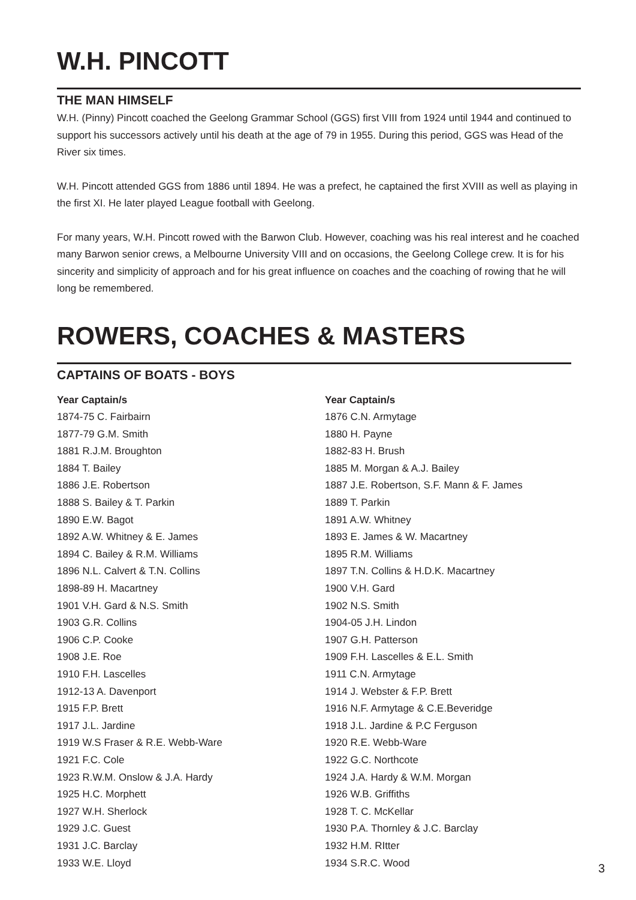W.H. PINCOTT
THE MAN HIMSELF
W.H. (Pinny) Pincott coached the Geelong Grammar School (GGS) first VIII from 1924 until 1944 and continued to support his successors actively until his death at the age of 79 in 1955. During this period, GGS was Head of the River six times.
W.H. Pincott attended GGS from 1886 until 1894. He was a prefect, he captained the first XVIII as well as playing in the first XI. He later played League football with Geelong.
For many years, W.H. Pincott rowed with the Barwon Club. However, coaching was his real interest and he coached many Barwon senior crews, a Melbourne University VIII and on occasions, the Geelong College crew. It is for his sincerity and simplicity of approach and for his great influence on coaches and the coaching of rowing that he will long be remembered.
ROWERS, COACHES & MASTERS
CAPTAINS OF BOATS - BOYS
| Year Captain/s | Year Captain/s |
| --- | --- |
| 1874-75 C. Fairbairn | 1876 C.N. Armytage |
| 1877-79 G.M. Smith | 1880 H. Payne |
| 1881 R.J.M. Broughton | 1882-83 H. Brush |
| 1884 T. Bailey | 1885 M. Morgan & A.J. Bailey |
| 1886 J.E. Robertson | 1887 J.E. Robertson, S.F. Mann & F. James |
| 1888 S. Bailey & T. Parkin | 1889 T. Parkin |
| 1890 E.W. Bagot | 1891 A.W. Whitney |
| 1892 A.W. Whitney & E. James | 1893 E. James & W. Macartney |
| 1894 C. Bailey & R.M. Williams | 1895 R.M. Williams |
| 1896 N.L. Calvert & T.N. Collins | 1897 T.N. Collins & H.D.K. Macartney |
| 1898-89 H. Macartney | 1900 V.H. Gard |
| 1901 V.H. Gard & N.S. Smith | 1902 N.S. Smith |
| 1903 G.R. Collins | 1904-05 J.H. Lindon |
| 1906 C.P. Cooke | 1907 G.H. Patterson |
| 1908 J.E. Roe | 1909 F.H. Lascelles & E.L. Smith |
| 1910 F.H. Lascelles | 1911 C.N. Armytage |
| 1912-13 A. Davenport | 1914 J. Webster & F.P. Brett |
| 1915 F.P. Brett | 1916 N.F. Armytage & C.E.Beveridge |
| 1917 J.L. Jardine | 1918 J.L. Jardine & P.C Ferguson |
| 1919 W.S Fraser & R.E. Webb-Ware | 1920 R.E. Webb-Ware |
| 1921 F.C. Cole | 1922 G.C. Northcote |
| 1923 R.W.M. Onslow & J.A. Hardy | 1924 J.A. Hardy & W.M. Morgan |
| 1925 H.C. Morphett | 1926 W.B. Griffiths |
| 1927 W.H. Sherlock | 1928 T. C. McKellar |
| 1929 J.C. Guest | 1930 P.A. Thornley & J.C. Barclay |
| 1931 J.C. Barclay | 1932 H.M. RItter |
| 1933 W.E. Lloyd | 1934 S.R.C. Wood |
3